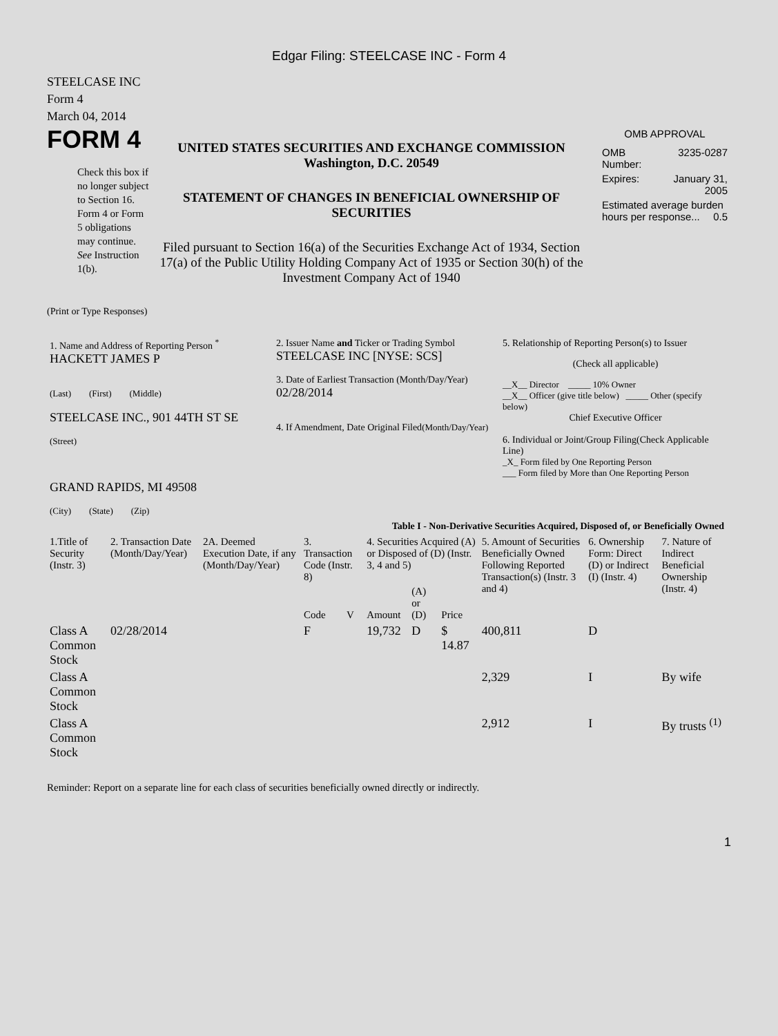Edgar Filing: STEELCASE INC - Form 4
STEELCASE INC
Form 4
March 04, 2014
FORM 4
Check this box if no longer subject to Section 16. Form 4 or Form 5 obligations may continue. See Instruction 1(b).
UNITED STATES SECURITIES AND EXCHANGE COMMISSION
Washington, D.C. 20549
STATEMENT OF CHANGES IN BENEFICIAL OWNERSHIP OF SECURITIES
Filed pursuant to Section 16(a) of the Securities Exchange Act of 1934, Section 17(a) of the Public Utility Holding Company Act of 1935 or Section 30(h) of the Investment Company Act of 1940
OMB APPROVAL
| OMB Number: | 3235-0287 |
| Expires: | January 31, 2005 |
| Estimated average burden hours per response... 0.5 | |
(Print or Type Responses)
| 1. Name and Address of Reporting Person <sup>*</sup> HACKETT JAMES P (Last) (First) (Middle) STEELCASE INC., 901 44TH ST SE (Street) GRAND RAPIDS, MI 49508 (City) (State) (Zip) | 2. Issuer Name and Ticker or Trading Symbol STEELCASE INC [NYSE: SCS] 3. Date of Earliest Transaction (Month/Day/Year) 02/28/2014 4. If Amendment, Date Original Filed (Month/Day/Year) | 5. Relationship of Reporting Person(s) to Issuer (Check all applicable) __X__ Director _____ 10% Owner __X__ Officer (give title below) _____ Other (specify below) Chief Executive Officer 6. Individual or Joint/Group Filing(Check Applicable Line) _X_ Form filed by One Reporting Person ___ Form filed by More than One Reporting Person |
Table I - Non-Derivative Securities Acquired, Disposed of, or Beneficially Owned
| 1.Title of Security (Instr. 3) | 2. Transaction Date (Month/Day/Year) | 2A. Deemed Execution Date, if any (Month/Day/Year) | 3. Transaction Code (Instr. 8) | | 4. Securities Acquired (A) or Disposed of (D) (Instr. 3, 4 and 5) | | | 5. Amount of Securities Beneficially Owned Following Reported Transaction(s) (Instr. 3 and 4) | 6. Ownership Form: Direct (D) or Indirect (I) (Instr. 4) | 7. Nature of Indirect Beneficial Ownership (Instr. 4) |
| --- | --- | --- | --- | --- | --- | --- | --- | --- | --- | --- |
| | | | Code | V | Amount | (A) or (D) | Price | | | |
| Class A Common Stock | 02/28/2014 | | F | | 19,732 | D | $ 14.87 | 400,811 | D | |
| Class A Common Stock | | | | | | | | 2,329 | I | By wife |
| Class A Common Stock | | | | | | | | 2,912 | I | By trusts <sup>(1)</sup> |
Reminder: Report on a separate line for each class of securities beneficially owned directly or indirectly.
1